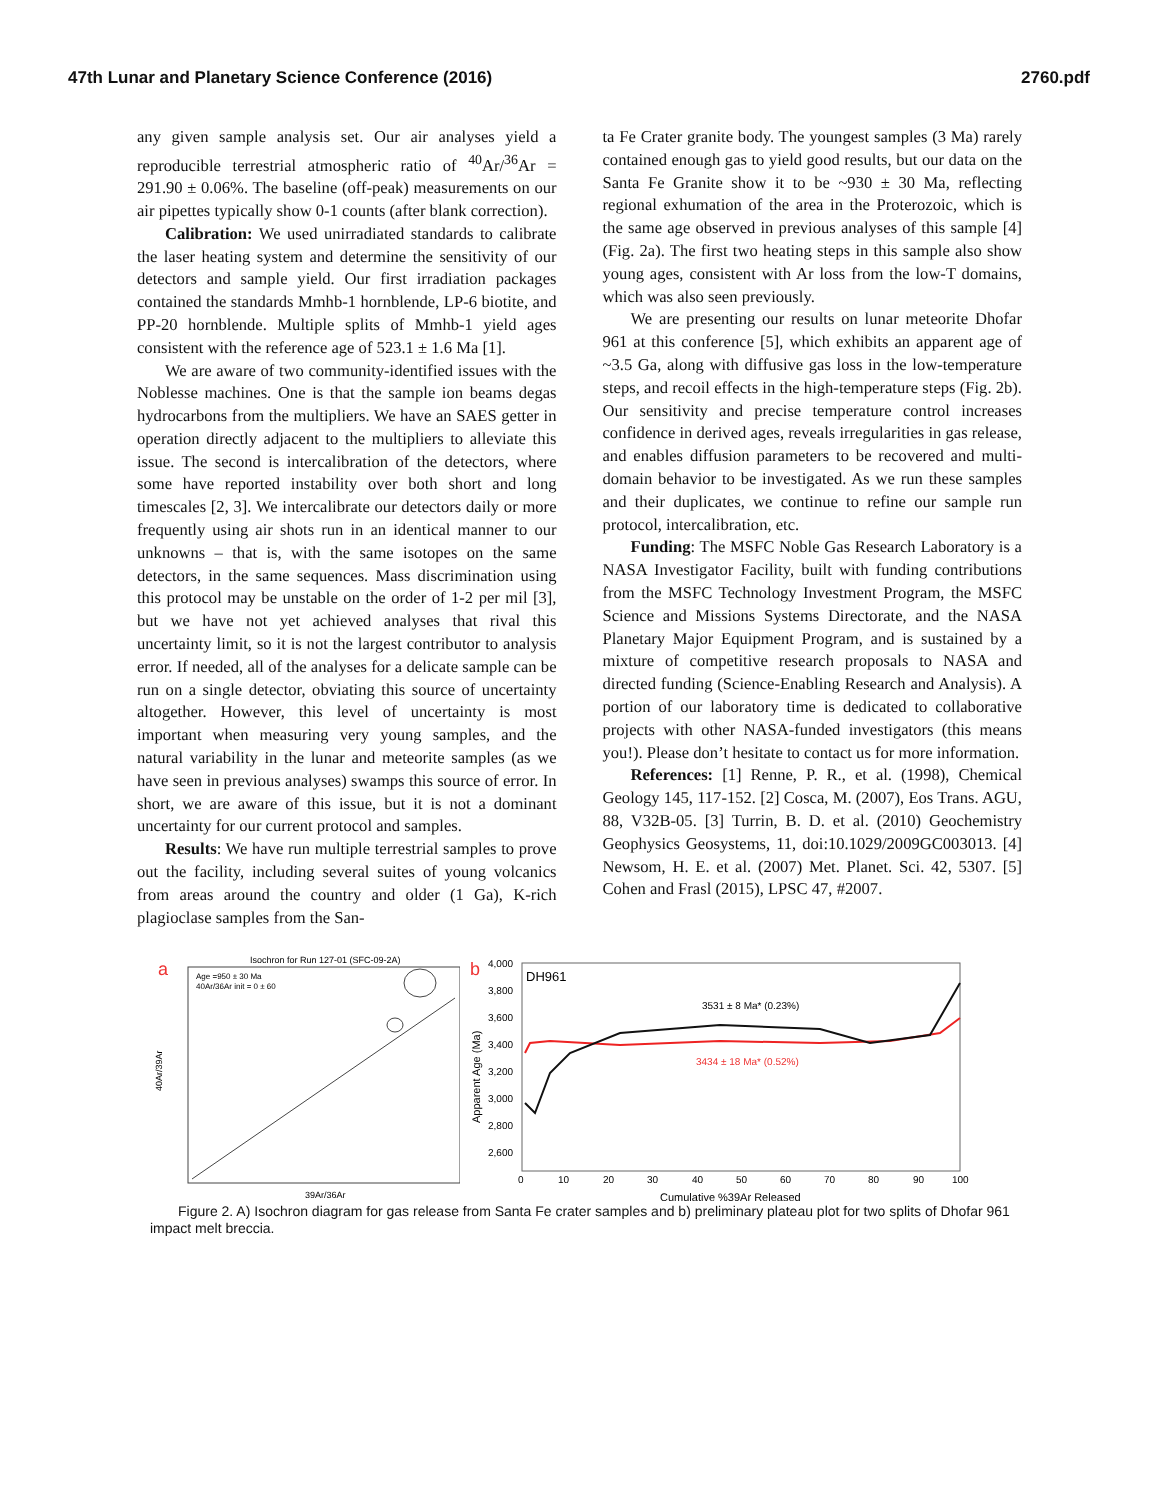47th Lunar and Planetary Science Conference (2016) 2760.pdf
any given sample analysis set. Our air analyses yield a reproducible terrestrial atmospheric ratio of <sup>40</sup>Ar/<sup>36</sup>Ar = 291.90 ± 0.06%. The baseline (off-peak) measurements on our air pipettes typically show 0-1 counts (after blank correction).
Calibration: We used unirradiated standards to calibrate the laser heating system and determine the sensitivity of our detectors and sample yield. Our first irradiation packages contained the standards Mmhb-1 hornblende, LP-6 biotite, and PP-20 hornblende. Multiple splits of Mmhb-1 yield ages consistent with the reference age of 523.1 ± 1.6 Ma [1].
We are aware of two community-identified issues with the Noblesse machines. One is that the sample ion beams degas hydrocarbons from the multipliers. We have an SAES getter in operation directly adjacent to the multipliers to alleviate this issue. The second is intercalibration of the detectors, where some have reported instability over both short and long timescales [2, 3]. We intercalibrate our detectors daily or more frequently using air shots run in an identical manner to our unknowns – that is, with the same isotopes on the same detectors, in the same sequences. Mass discrimination using this protocol may be unstable on the order of 1-2 per mil [3], but we have not yet achieved analyses that rival this uncertainty limit, so it is not the largest contributor to analysis error. If needed, all of the analyses for a delicate sample can be run on a single detector, obviating this source of uncertainty altogether. However, this level of uncertainty is most important when measuring very young samples, and the natural variability in the lunar and meteorite samples (as we have seen in previous analyses) swamps this source of error. In short, we are aware of this issue, but it is not a dominant uncertainty for our current protocol and samples.
Results: We have run multiple terrestrial samples to prove out the facility, including several suites of young volcanics from areas around the country and older (1 Ga), K-rich plagioclase samples from the San-
ta Fe Crater granite body. The youngest samples (3 Ma) rarely contained enough gas to yield good results, but our data on the Santa Fe Granite show it to be ~930 ± 30 Ma, reflecting regional exhumation of the area in the Proterozoic, which is the same age observed in previous analyses of this sample [4] (Fig. 2a). The first two heating steps in this sample also show young ages, consistent with Ar loss from the low-T domains, which was also seen previously.
We are presenting our results on lunar meteorite Dhofar 961 at this conference [5], which exhibits an apparent age of ~3.5 Ga, along with diffusive gas loss in the low-temperature steps, and recoil effects in the high-temperature steps (Fig. 2b). Our sensitivity and precise temperature control increases confidence in derived ages, reveals irregularities in gas release, and enables diffusion parameters to be recovered and multi-domain behavior to be investigated. As we run these samples and their duplicates, we continue to refine our sample run protocol, intercalibration, etc.
Funding: The MSFC Noble Gas Research Laboratory is a NASA Investigator Facility, built with funding contributions from the MSFC Technology Investment Program, the MSFC Science and Missions Systems Directorate, and the NASA Planetary Major Equipment Program, and is sustained by a mixture of competitive research proposals to NASA and directed funding (Science-Enabling Research and Analysis). A portion of our laboratory time is dedicated to collaborative projects with other NASA-funded investigators (this means you!). Please don’t hesitate to contact us for more information.
References: [1] Renne, P. R., et al. (1998), Chemical Geology 145, 117-152. [2] Cosca, M. (2007), Eos Trans. AGU, 88, V32B-05. [3] Turrin, B. D. et al. (2010) Geochemistry Geophysics Geosystems, 11, doi:10.1029/2009GC003013. [4] Newsom, H. E. et al. (2007) Met. Planet. Sci. 42, 5307. [5] Cohen and Frasl (2015), LPSC 47, #2007.
a
Isochron for Run 127-01 (SFC-09-2A)
Age =950 ± 30 Ma
40Ar/36Ar init = 0 ± 60
40Ar/39Ar
39Ar/36Ar
b
4,000
3,800
3,600
3,400
3,200
3,000
2,800
2,600
DH961
Apparent Age (Ma)
3531 ± 8 Ma* (0.23%)
3434 ± 18 Ma* (0.52%)
0
10
20
30
40
50
60
70
80
90
100
Cumulative %39Ar Released
Figure 2. A) Isochron diagram for gas release from Santa Fe crater samples and b) preliminary plateau plot for two splits of Dhofar 961 impact melt breccia.